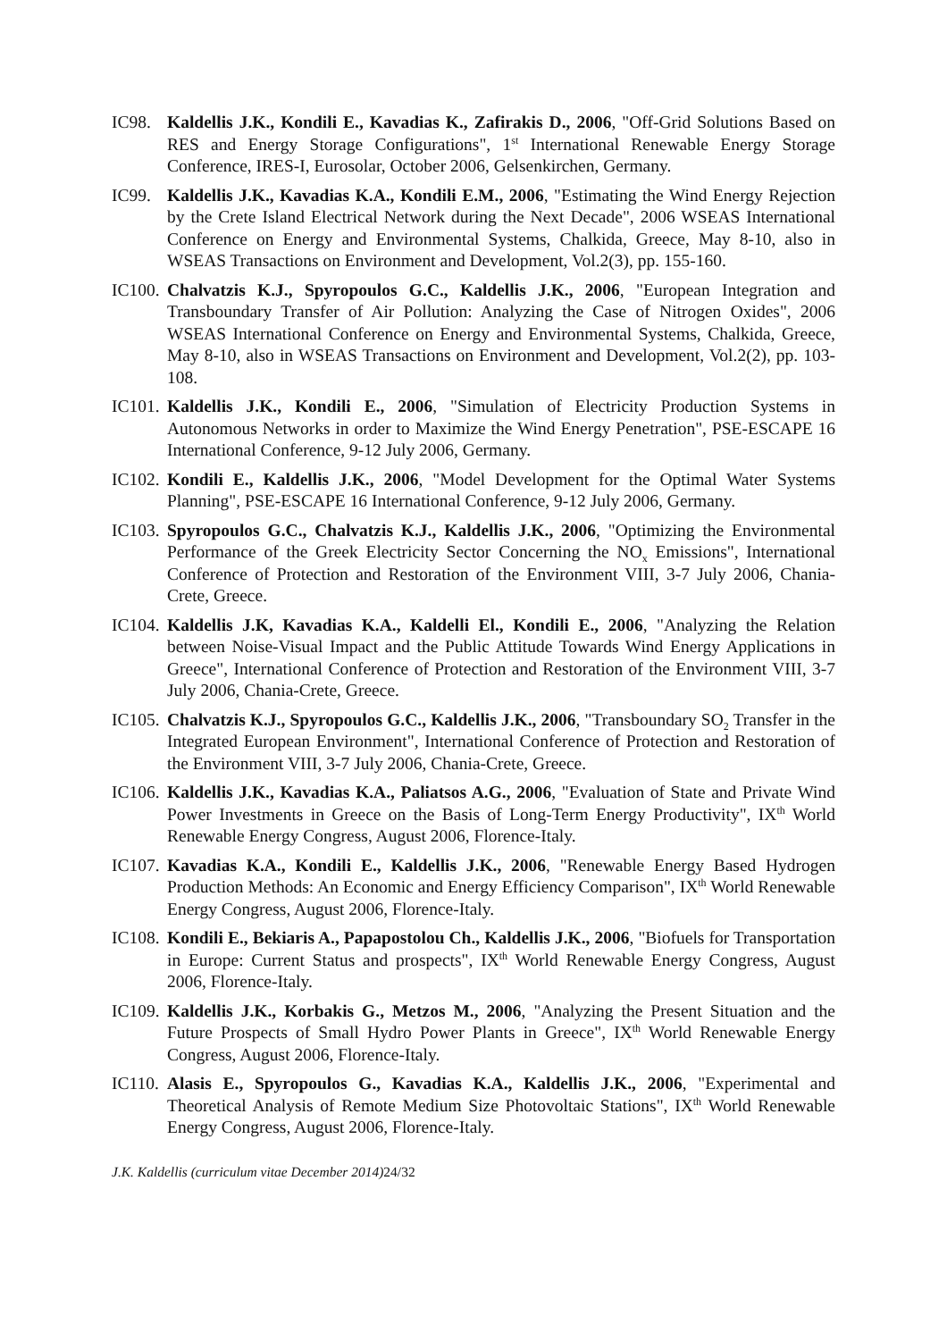IC98. Kaldellis J.K., Kondili E., Kavadias K., Zafirakis D., 2006, "Off-Grid Solutions Based on RES and Energy Storage Configurations", 1<sup>st</sup> International Renewable Energy Storage Conference, IRES-I, Eurosolar, October 2006, Gelsenkirchen, Germany.
IC99. Kaldellis J.K., Kavadias K.A., Kondili E.M., 2006, "Estimating the Wind Energy Rejection by the Crete Island Electrical Network during the Next Decade", 2006 WSEAS International Conference on Energy and Environmental Systems, Chalkida, Greece, May 8-10, also in WSEAS Transactions on Environment and Development, Vol.2(3), pp. 155-160.
IC100.
Chalvatzis K.J., Spyropoulos G.C., Kaldellis J.K., 2006, "European Integration and Transboundary Transfer of Air Pollution: Analyzing the Case of Nitrogen Oxides", 2006 WSEAS International Conference on Energy and Environmental Systems, Chalkida, Greece, May 8-10, also in WSEAS Transactions on Environment and Development, Vol.2(2), pp. 103-108.
IC101.
Kaldellis J.K., Kondili E., 2006, "Simulation of Electricity Production Systems in Autonomous Networks in order to Maximize the Wind Energy Penetration", PSE-ESCAPE 16 International Conference, 9-12 July 2006, Germany.
IC102.
Kondili E., Kaldellis J.K., 2006, "Model Development for the Optimal Water Systems Planning", PSE-ESCAPE 16 International Conference, 9-12 July 2006, Germany.
IC103.
Spyropoulos G.C., Chalvatzis K.J., Kaldellis J.K., 2006, "Optimizing the Environmental Performance of the Greek Electricity Sector Concerning the NO<sub>x</sub> Emissions", International Conference of Protection and Restoration of the Environment VIII, 3-7 July 2006, Chania-Crete, Greece.
IC104.
Kaldellis J.K, Kavadias K.A., Kaldelli El., Kondili E., 2006, "Analyzing the Relation between Noise-Visual Impact and the Public Attitude Towards Wind Energy Applications in Greece", International Conference of Protection and Restoration of the Environment VIII, 3-7 July 2006, Chania-Crete, Greece.
IC105.
Chalvatzis K.J., Spyropoulos G.C., Kaldellis J.K., 2006, "Transboundary SO<sub>2</sub> Transfer in the Integrated European Environment", International Conference of Protection and Restoration of the Environment VIII, 3-7 July 2006, Chania-Crete, Greece.
IC106.
Kaldellis J.K., Kavadias K.A., Paliatsos A.G., 2006, "Evaluation of State and Private Wind Power Investments in Greece on the Basis of Long-Term Energy Productivity", IX<sup>th</sup> World Renewable Energy Congress, August 2006, Florence-Italy.
IC107.
Kavadias K.A., Kondili E., Kaldellis J.K., 2006, "Renewable Energy Based Hydrogen Production Methods: An Economic and Energy Efficiency Comparison", IX<sup>th</sup> World Renewable Energy Congress, August 2006, Florence-Italy.
IC108.
Kondili E., Bekiaris A., Papapostolou Ch., Kaldellis J.K., 2006, "Biofuels for Transportation in Europe: Current Status and prospects", IX<sup>th</sup> World Renewable Energy Congress, August 2006, Florence-Italy.
IC109.
Kaldellis J.K., Korbakis G., Metzos M., 2006, "Analyzing the Present Situation and the Future Prospects of Small Hydro Power Plants in Greece", IX<sup>th</sup> World Renewable Energy Congress, August 2006, Florence-Italy.
IC110.
Alasis E., Spyropoulos G., Kavadias K.A., Kaldellis J.K., 2006, "Experimental and Theoretical Analysis of Remote Medium Size Photovoltaic Stations", IX<sup>th</sup> World Renewable Energy Congress, August 2006, Florence-Italy.
J.K. Kaldellis (curriculum vitae December 2014) 24/32